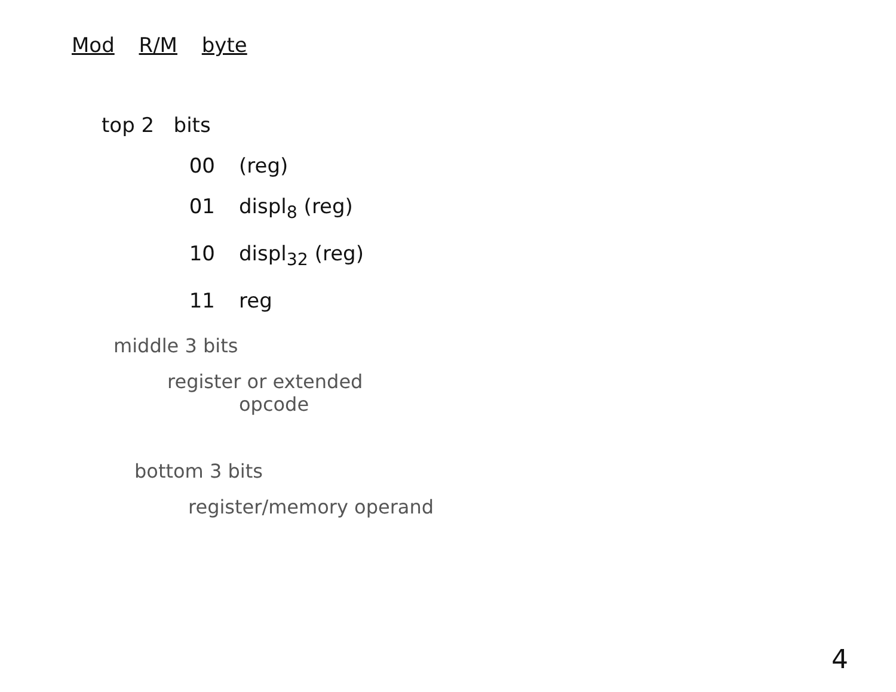Mod R/M byte
top 2 bits
00 (reg)
01 displ<sub>8</sub> (reg)
10 displ<sub>32</sub> (reg)
11 reg
middle 3 bits
register or extended
opcode
bottom 3 bits
register/memory operand
4